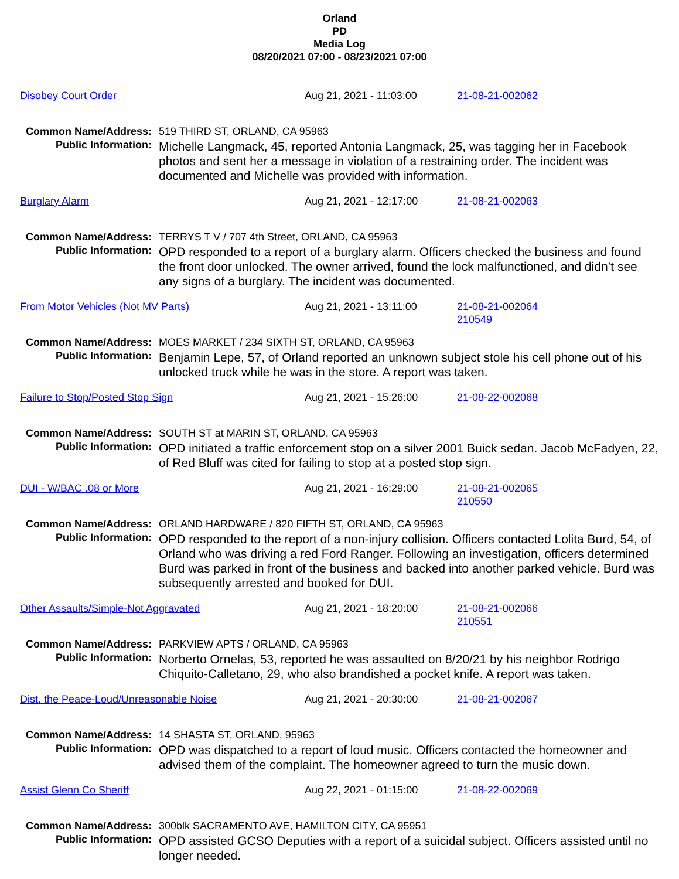Orland
PD
Media Log
08/20/2021 07:00 - 08/23/2021 07:00
Disobey Court Order Aug 21, 2021 - 11:03:00 21-08-21-002062
Common Name/Address: 519 THIRD ST, ORLAND, CA 95963
Public Information:
Michelle Langmack, 45, reported Antonia Langmack, 25, was tagging her in Facebook photos and sent her a message in violation of a restraining order. The incident was documented and Michelle was provided with information.
Burglary Alarm Aug 21, 2021 - 12:17:00 21-08-21-002063
Common Name/Address: TERRYS T V / 707 4th Street, ORLAND, CA 95963
Public Information:
OPD responded to a report of a burglary alarm. Officers checked the business and found the front door unlocked. The owner arrived, found the lock malfunctioned, and didn’t see any signs of a burglary. The incident was documented.
From Motor Vehicles (Not MV Parts) Aug 21, 2021 - 13:11:00 21-08-21-002064
210549
Common Name/Address: MOES MARKET / 234 SIXTH ST, ORLAND, CA 95963
Public Information:
Benjamin Lepe, 57, of Orland reported an unknown subject stole his cell phone out of his unlocked truck while he was in the store. A report was taken.
Failure to Stop/Posted Stop Sign Aug 21, 2021 - 15:26:00 21-08-22-002068
Common Name/Address: SOUTH ST at MARIN ST, ORLAND, CA 95963
Public Information:
OPD initiated a traffic enforcement stop on a silver 2001 Buick sedan. Jacob McFadyen, 22, of Red Bluff was cited for failing to stop at a posted stop sign.
DUI - W/BAC .08 or More Aug 21, 2021 - 16:29:00 21-08-21-002065
210550
Common Name/Address: ORLAND HARDWARE / 820 FIFTH ST, ORLAND, CA 95963
Public Information:
OPD responded to the report of a non-injury collision. Officers contacted Lolita Burd, 54, of Orland who was driving a red Ford Ranger. Following an investigation, officers determined Burd was parked in front of the business and backed into another parked vehicle. Burd was subsequently arrested and booked for DUI.
Other Assaults/Simple-Not Aggravated Aug 21, 2021 - 18:20:00 21-08-21-002066
210551
Common Name/Address: PARKVIEW APTS / ORLAND, CA 95963
Public Information:
Norberto Ornelas, 53, reported he was assaulted on 8/20/21 by his neighbor Rodrigo Chiquito-Calletano, 29, who also brandished a pocket knife. A report was taken.
Dist. the Peace-Loud/Unreasonable Noise Aug 21, 2021 - 20:30:00 21-08-21-002067
Common Name/Address: 14 SHASTA ST, ORLAND, 95963
Public Information:
OPD was dispatched to a report of loud music. Officers contacted the homeowner and advised them of the complaint. The homeowner agreed to turn the music down.
Assist Glenn Co Sheriff Aug 22, 2021 - 01:15:00 21-08-22-002069
Common Name/Address: 300blk SACRAMENTO AVE, HAMILTON CITY, CA 95951
Public Information:
OPD assisted GCSO Deputies with a report of a suicidal subject. Officers assisted until no longer needed.